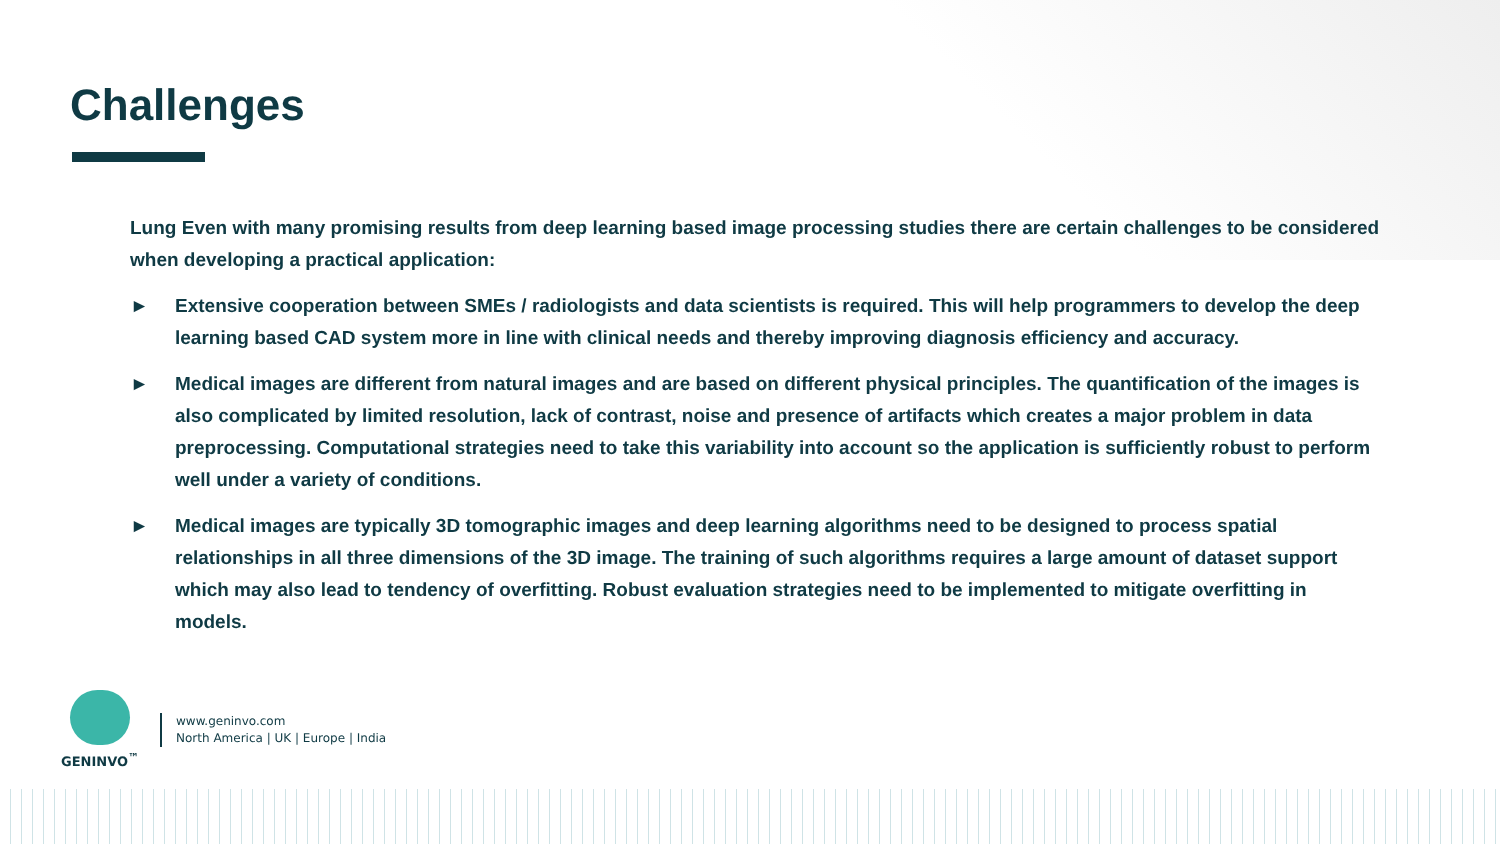Challenges
Lung Even with many promising results from deep learning based image processing studies there are certain challenges to be considered when developing a practical application:
► Extensive cooperation between SMEs / radiologists and data scientists is required. This will help programmers to develop the deep learning based CAD system more in line with clinical needs and thereby improving diagnosis efficiency and accuracy.
► Medical images are different from natural images and are based on different physical principles. The quantification of the images is also complicated by limited resolution, lack of contrast, noise and presence of artifacts which creates a major problem in data preprocessing. Computational strategies need to take this variability into account so the application is sufficiently robust to perform well under a variety of conditions.
► Medical images are typically 3D tomographic images and deep learning algorithms need to be designed to process spatial relationships in all three dimensions of the 3D image. The training of such algorithms requires a large amount of dataset support which may also lead to tendency of overfitting. Robust evaluation strategies need to be implemented to mitigate overfitting in models.
GENINVO<sup>™</sup>
www.geninvo.com
North America | UK | Europe | India